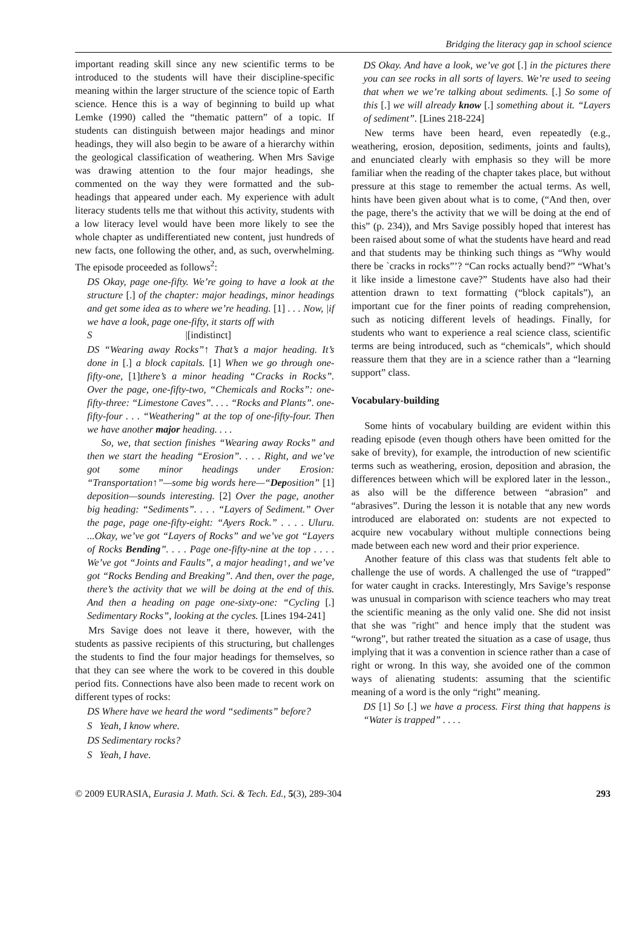Bridging the literacy gap in school science
important reading skill since any new scientific terms to be introduced to the students will have their discipline-specific meaning within the larger structure of the science topic of Earth science. Hence this is a way of beginning to build up what Lemke (1990) called the “thematic pattern” of a topic. If students can distinguish between major headings and minor headings, they will also begin to be aware of a hierarchy within the geological classification of weathering. When Mrs Savige was drawing attention to the four major headings, she commented on the way they were formatted and the sub-headings that appeared under each. My experience with adult literacy students tells me that without this activity, students with a low literacy level would have been more likely to see the whole chapter as undifferentiated new content, just hundreds of new facts, one following the other, and, as such, overwhelming. The episode proceeded as follows<sup>2</sup>:
DS Okay, page one-fifty. We’re going to have a look at the structure [.] of the chapter: major headings, minor headings and get some idea as to where we’re heading. [1] . . . Now, |if we have a look, page one-fifty, it starts off with
S |[indistinct]
DS “Wearing away Rocks”↑ That’s a major heading. It’s done in [.] a block capitals. [1] When we go through one-fifty-one, [1] there’s a minor heading “Cracks in Rocks”. Over the page, one-fifty-two, “Chemicals and Rocks”: one-fifty-three: “Limestone Caves”. . . . “Rocks and Plants”. one-fifty-four . . . “Weathering” at the top of one-fifty-four. Then we have another major heading. . . .
So, we, that section finishes “Wearing away Rocks” and then we start the heading “Erosion”. . . . Right, and we’ve got some minor headings under Erosion: “Transportation↑”—some big words here—“Deposition” [1] deposition—sounds interesting. [2] Over the page, another big heading: “Sediments”. . . . “Layers of Sediment.” Over the page, page one-fifty-eight: “Ayers Rock.” . . . . Uluru. ...Okay, we’ve got “Layers of Rocks” and we’ve got “Layers of Rocks Bending”. . . . Page one-fifty-nine at the top . . . . We’ve got “Joints and Faults”, a major heading↑, and we’ve got “Rocks Bending and Breaking”. And then, over the page, there’s the activity that we will be doing at the end of this. And then a heading on page one-sixty-one: “Cycling [.] Sedimentary Rocks”, looking at the cycles. [Lines 194-241]
Mrs Savige does not leave it there, however, with the students as passive recipients of this structuring, but challenges the students to find the four major headings for themselves, so that they can see where the work to be covered in this double period fits. Connections have also been made to recent work on different types of rocks:
DS Where have we heard the word “sediments” before?
S Yeah, I know where.
DS Sedimentary rocks?
S Yeah, I have.
DS Okay. And have a look, we’ve got [.] in the pictures there you can see rocks in all sorts of layers. We’re used to seeing that when we we’re talking about sediments. [.] So some of this [.] we will already know [.] something about it. “Layers of sediment”. [Lines 218-224]
New terms have been heard, even repeatedly (e.g., weathering, erosion, deposition, sediments, joints and faults), and enunciated clearly with emphasis so they will be more familiar when the reading of the chapter takes place, but without pressure at this stage to remember the actual terms. As well, hints have been given about what is to come, (“And then, over the page, there’s the activity that we will be doing at the end of this” (p. 234)), and Mrs Savige possibly hoped that interest has been raised about some of what the students have heard and read and that students may be thinking such things as “Why would there be `cracks in rocks”’? “Can rocks actually bend?” “What’s it like inside a limestone cave?” Students have also had their attention drawn to text formatting (“block capitals”), an important cue for the finer points of reading comprehension, such as noticing different levels of headings. Finally, for students who want to experience a real science class, scientific terms are being introduced, such as “chemicals”, which should reassure them that they are in a science rather than a “learning support” class.
Vocabulary-building
Some hints of vocabulary building are evident within this reading episode (even though others have been omitted for the sake of brevity), for example, the introduction of new scientific terms such as weathering, erosion, deposition and abrasion, the differences between which will be explored later in the lesson., as also will be the difference between “abrasion” and “abrasives”. During the lesson it is notable that any new words introduced are elaborated on: students are not expected to acquire new vocabulary without multiple connections being made between each new word and their prior experience.
Another feature of this class was that students felt able to challenge the use of words. A challenged the use of “trapped” for water caught in cracks. Interestingly, Mrs Savige’s response was unusual in comparison with science teachers who may treat the scientific meaning as the only valid one. She did not insist that she was "right" and hence imply that the student was “wrong”, but rather treated the situation as a case of usage, thus implying that it was a convention in science rather than a case of right or wrong. In this way, she avoided one of the common ways of alienating students: assuming that the scientific meaning of a word is the only “right” meaning.
DS [1] So [.] we have a process. First thing that happens is “Water is trapped” . . . .
© 2009 EURASIA, Eurasia J. Math. Sci. & Tech. Ed., 5(3), 289-304 293